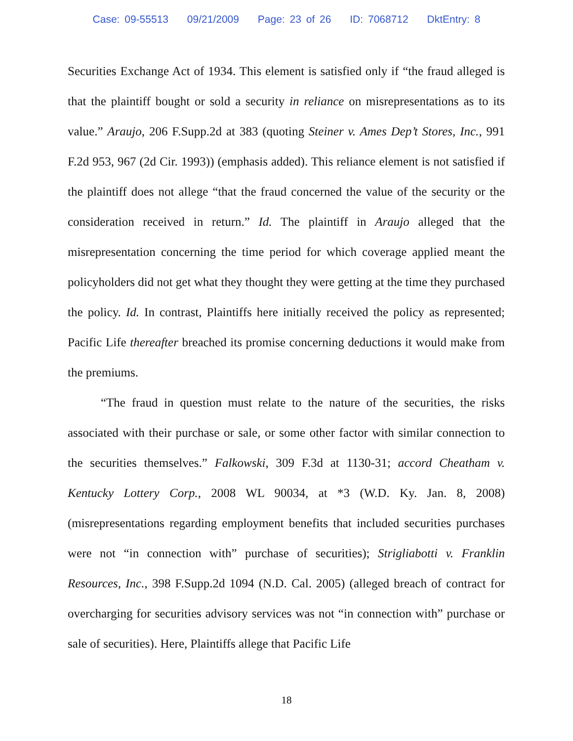Case: 09-55513 09/21/2009 Page: 23 of 26 ID: 7068712 DktEntry: 8
Securities Exchange Act of 1934. This element is satisfied only if “the fraud alleged is that the plaintiff bought or sold a security in reliance on misrepresentations as to its value.” Araujo, 206 F.Supp.2d at 383 (quoting Steiner v. Ames Dep’t Stores, Inc., 991 F.2d 953, 967 (2d Cir. 1993)) (emphasis added). This reliance element is not satisfied if the plaintiff does not allege “that the fraud concerned the value of the security or the consideration received in return.” Id. The plaintiff in Araujo alleged that the misrepresentation concerning the time period for which coverage applied meant the policyholders did not get what they thought they were getting at the time they purchased the policy. Id. In contrast, Plaintiffs here initially received the policy as represented; Pacific Life thereafter breached its promise concerning deductions it would make from the premiums.
“The fraud in question must relate to the nature of the securities, the risks associated with their purchase or sale, or some other factor with similar connection to the securities themselves.” Falkowski, 309 F.3d at 1130-31; accord Cheatham v. Kentucky Lottery Corp., 2008 WL 90034, at *3 (W.D. Ky. Jan. 8, 2008) (misrepresentations regarding employment benefits that included securities purchases were not “in connection with” purchase of securities); Strigliabotti v. Franklin Resources, Inc., 398 F.Supp.2d 1094 (N.D. Cal. 2005) (alleged breach of contract for overcharging for securities advisory services was not “in connection with” purchase or sale of securities). Here, Plaintiffs allege that Pacific Life
18